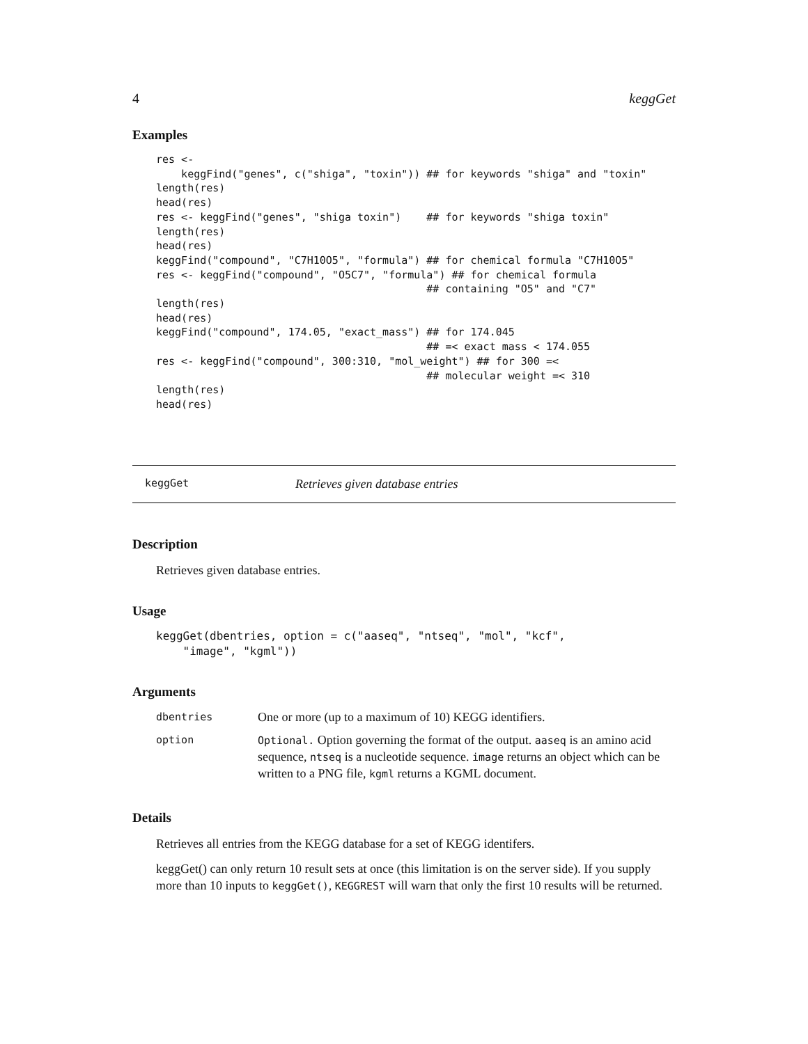4 keggGet
Examples
res <-
    keggFind("genes", c("shiga", "toxin")) ## for keywords "shiga" and "toxin"
length(res)
head(res)
res <- keggFind("genes", "shiga toxin")    ## for keywords "shiga toxin"
length(res)
head(res)
keggFind("compound", "C7H10O5", "formula") ## for chemical formula "C7H10O5"
res <- keggFind("compound", "O5C7", "formula") ## for chemical formula
                                           ## containing "O5" and "C7"
length(res)
head(res)
keggFind("compound", 174.05, "exact_mass") ## for 174.045
                                           ## =< exact mass < 174.055
res <- keggFind("compound", 300:310, "mol_weight") ## for 300 =<
                                           ## molecular weight =< 310
length(res)
head(res)
keggGet Retrieves given database entries
Description
Retrieves given database entries.
Usage
keggGet(dbentries, option = c("aaseq", "ntseq", "mol", "kcf",
    "image", "kgml"))
Arguments
| dbentries | One or more (up to a maximum of 10) KEGG identifiers. |
| option | Optional. Option governing the format of the output. aaseq is an amino acid sequence, ntseq is a nucleotide sequence. image returns an object which can be written to a PNG file, kgml returns a KGML document. |
Details
Retrieves all entries from the KEGG database for a set of KEGG identifers.
keggGet() can only return 10 result sets at once (this limitation is on the server side). If you supply more than 10 inputs to keggGet(), KEGGREST will warn that only the first 10 results will be returned.